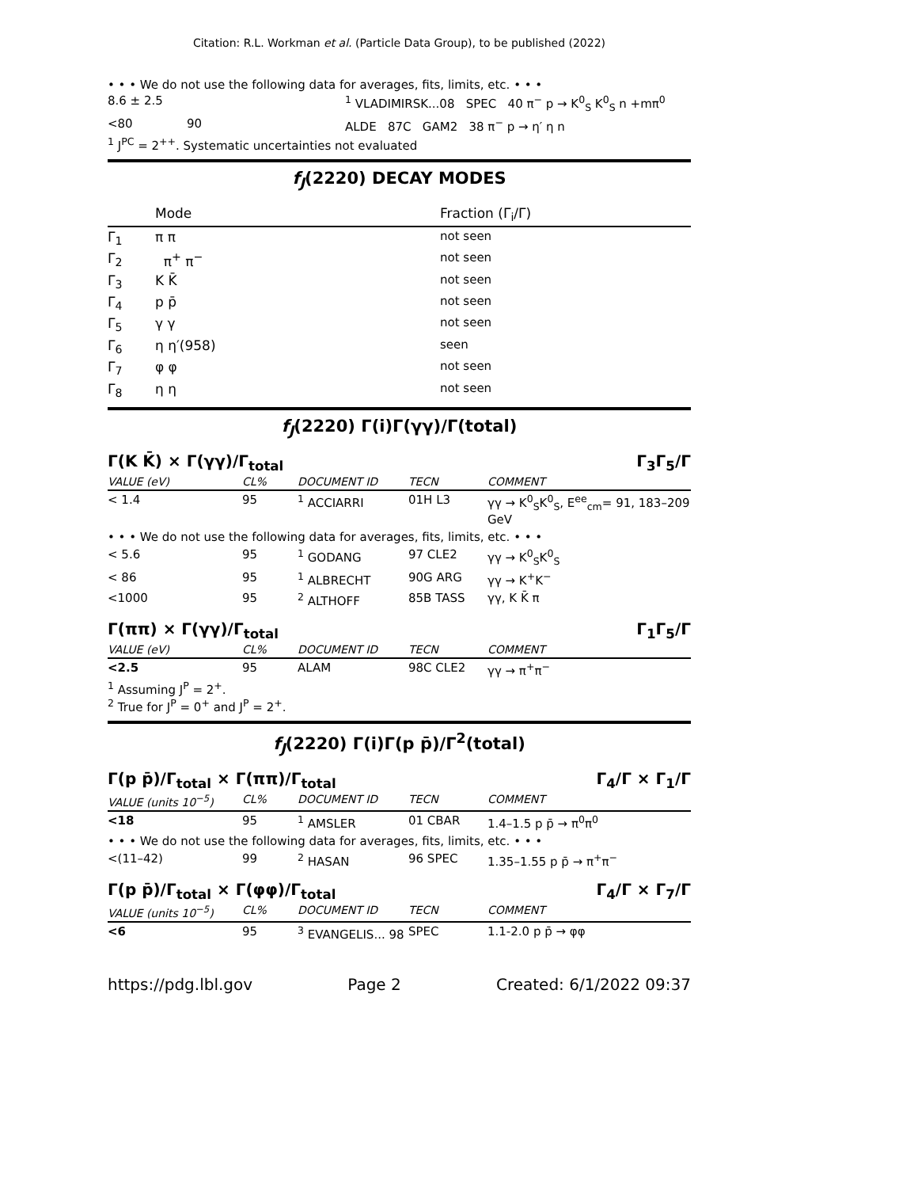Citation: R.L. Workman et al. (Particle Data Group), to be published (2022)
• • • We do not use the following data for averages, fits, limits, etc. • • •
| 8.6 ± 2.5 | | <sup>1</sup> VLADIMIRSK...08 SPEC 40 π<sup>−</sup> p → K<sup>0</sup><sub>S</sub> K<sup>0</sup><sub>S</sub> n +mπ<sup>0</sup> |
| <80 | 90 | ALDE 87C GAM2 38 π<sup>−</sup> p → η′ η n |
<sup>1</sup> J<sup>PC</sup> = 2<sup>++</sup>. Systematic uncertainties not evaluated
f<sub>J</sub>(2220) DECAY MODES
| | Mode | Fraction (Γ<sub>i</sub>/Γ) |
| --- | --- | --- |
| Γ<sub>1</sub> | π π | not seen |
| Γ<sub>2</sub> | π<sup>+</sup> π<sup>−</sup> | not seen |
| Γ<sub>3</sub> | K K̄ | not seen |
| Γ<sub>4</sub> | p p̄ | not seen |
| Γ<sub>5</sub> | γ γ | not seen |
| Γ<sub>6</sub> | η η′(958) | seen |
| Γ<sub>7</sub> | φ φ | not seen |
| Γ<sub>8</sub> | η η | not seen |
f<sub>J</sub>(2220) Γ(i)Γ(γγ)/Γ(total)
Γ(K K̄) × Γ(γγ)/Γ<sub>total</sub> Γ<sub>3</sub>Γ<sub>5</sub>/Γ
| VALUE (eV) | CL% | DOCUMENT ID | TECN | COMMENT |
| --- | --- | --- | --- | --- |
| < 1.4 | 95 | <sup>1</sup> ACCIARRI | 01H L3 | γγ → K<sup>0</sup><sub>S</sub>K<sup>0</sup><sub>S</sub>, E<sup>ee</sup><sub>cm</sub>= 91, 183–209 GeV |
| • • • We do not use the following data for averages, fits, limits, etc. • • • | | | | |
| < 5.6 | 95 | <sup>1</sup> GODANG | 97 CLE2 | γγ → K<sup>0</sup><sub>S</sub>K<sup>0</sup><sub>S</sub> |
| < 86 | 95 | <sup>1</sup> ALBRECHT | 90G ARG | γγ → K<sup>+</sup>K<sup>−</sup> |
| <1000 | 95 | <sup>2</sup> ALTHOFF | 85B TASS | γγ, K K̄ π |
Γ(ππ) × Γ(γγ)/Γ<sub>total</sub> Γ<sub>1</sub>Γ<sub>5</sub>/Γ
| VALUE (eV) | CL% | DOCUMENT ID | TECN | COMMENT |
| --- | --- | --- | --- | --- |
| <2.5 | 95 | ALAM | 98C CLE2 | γγ → π<sup>+</sup>π<sup>−</sup> |
<sup>1</sup> Assuming J<sup>P</sup> = 2<sup>+</sup>.
<sup>2</sup> True for J<sup>P</sup> = 0<sup>+</sup> and J<sup>P</sup> = 2<sup>+</sup>.
f<sub>J</sub>(2220) Γ(i)Γ(p p̄)/Γ<sup>2</sup>(total)
Γ(p p̄)/Γ<sub>total</sub> × Γ(ππ)/Γ<sub>total</sub> Γ<sub>4</sub>/Γ × Γ<sub>1</sub>/Γ
| VALUE (units 10<sup>−5</sup>) | CL% | DOCUMENT ID | TECN | COMMENT |
| --- | --- | --- | --- | --- |
| <18 | 95 | <sup>1</sup> AMSLER | 01 CBAR | 1.4–1.5 p p̄ → π<sup>0</sup>π<sup>0</sup> |
| • • • We do not use the following data for averages, fits, limits, etc. • • • | | | | |
| <(11–42) | 99 | <sup>2</sup> HASAN | 96 SPEC | 1.35–1.55 p p̄ → π<sup>+</sup>π<sup>−</sup> |
Γ(p p̄)/Γ<sub>total</sub> × Γ(φφ)/Γ<sub>total</sub> Γ<sub>4</sub>/Γ × Γ<sub>7</sub>/Γ
| VALUE (units 10<sup>−5</sup>) | CL% | DOCUMENT ID | TECN | COMMENT |
| --- | --- | --- | --- | --- |
| <6 | 95 | <sup>3</sup> EVANGELIS... 98 | SPEC | 1.1-2.0 p p̄ → φφ |
https://pdg.lbl.gov Page 2 Created: 6/1/2022 09:37